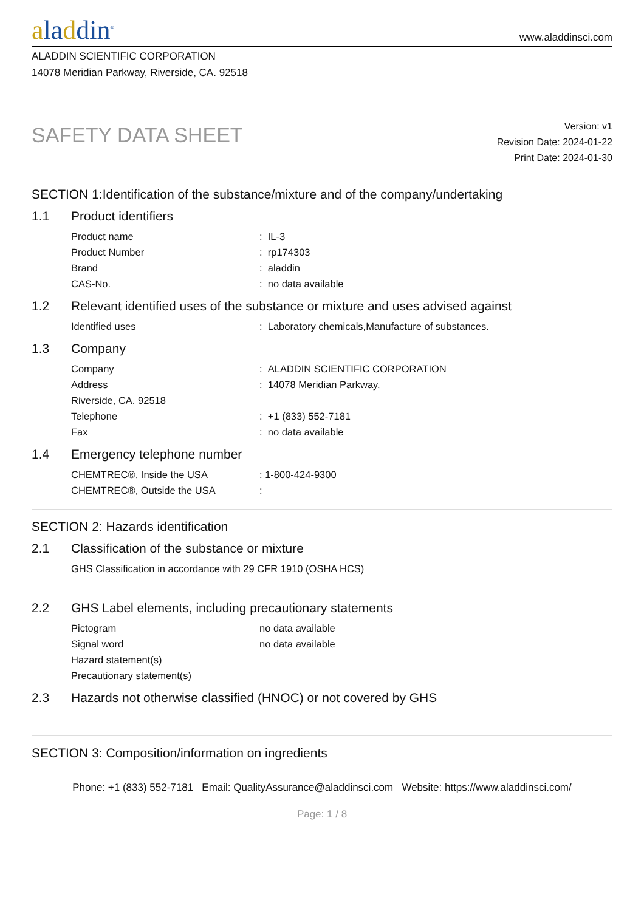aladdin<sup>®</sup>
www.aladdinsci.com
ALADDIN SCIENTIFIC CORPORATION
14078 Meridian Parkway, Riverside, CA. 92518
SAFETY DATA SHEET
Version: v1
Revision Date: 2024-01-22
Print Date: 2024-01-30
SECTION 1:Identification of the substance/mixture and of the company/undertaking
1.1 Product identifiers
Product name : IL-3
Product Number : rp174303
Brand : aladdin
CAS-No. : no data available
1.2 Relevant identified uses of the substance or mixture and uses advised against
Identified uses : Laboratory chemicals,Manufacture of substances.
1.3 Company
Company : ALADDIN SCIENTIFIC CORPORATION
Address : 14078 Meridian Parkway,
Riverside, CA. 92518
Telephone : +1 (833) 552-7181
Fax : no data available
1.4 Emergency telephone number
CHEMTREC®, Inside the USA : 1-800-424-9300
CHEMTREC®, Outside the USA :
SECTION 2: Hazards identification
2.1 Classification of the substance or mixture
GHS Classification in accordance with 29 CFR 1910 (OSHA HCS)
2.2 GHS Label elements, including precautionary statements
Pictogram no data available
Signal word no data available
Hazard statement(s)
Precautionary statement(s)
2.3 Hazards not otherwise classified (HNOC) or not covered by GHS
SECTION 3: Composition/information on ingredients
Phone: +1 (833) 552-7181 Email: QualityAssurance@aladdinsci.com Website: https://www.aladdinsci.com/
Page: 1 / 8